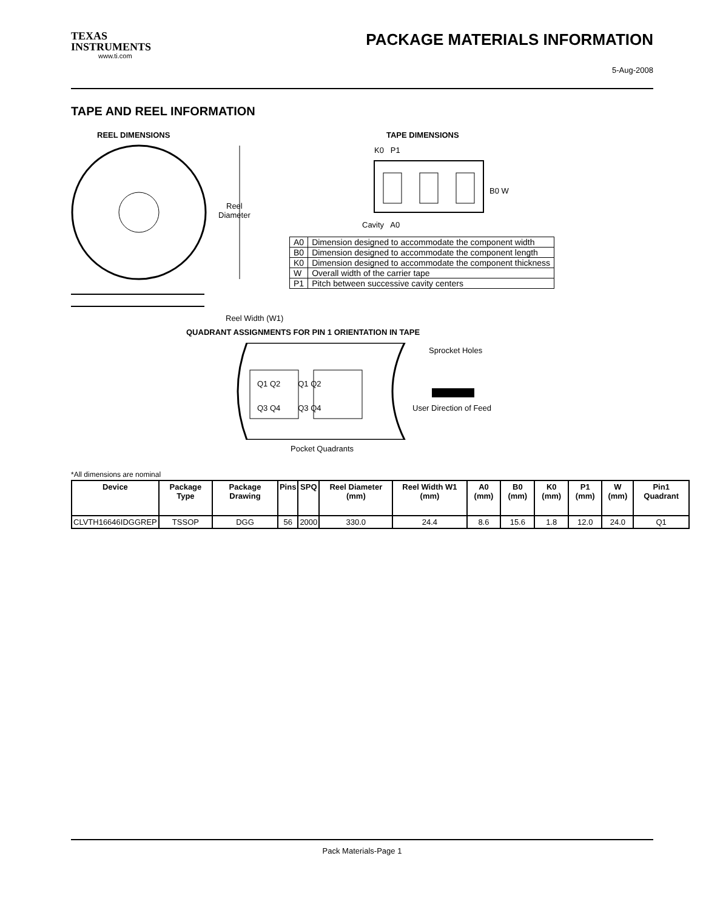TEXAS INSTRUMENTS
www.ti.com
PACKAGE MATERIALS INFORMATION
5-Aug-2008
TAPE AND REEL INFORMATION
REEL DIMENSIONS
Reel
Diameter
Reel Width (W1)
TAPE DIMENSIONS
K0 P1
B0 W
Cavity A0
| A0 | Dimension designed to accommodate the component width |
| B0 | Dimension designed to accommodate the component length |
| K0 | Dimension designed to accommodate the component thickness |
| W | Overall width of the carrier tape |
| P1 | Pitch between successive cavity centers |
QUADRANT ASSIGNMENTS FOR PIN 1 ORIENTATION IN TAPE
Sprocket Holes
Q1 Q2 Q1 Q2
Q3 Q4 Q3 Q4 User Direction of Feed
Pocket Quadrants
*All dimensions are nominal
| Device | Package Type | Package Drawing | Pins | SPQ | Reel Diameter (mm) | Reel Width W1 (mm) | A0 (mm) | B0 (mm) | K0 (mm) | P1 (mm) | W (mm) | Pin1 Quadrant |
| --- | --- | --- | --- | --- | --- | --- | --- | --- | --- | --- | --- | --- |
| CLVTH16646IDGGREP | TSSOP | DGG | 56 | 2000 | 330.0 | 24.4 | 8.6 | 15.6 | 1.8 | 12.0 | 24.0 | Q1 |
Pack Materials-Page 1